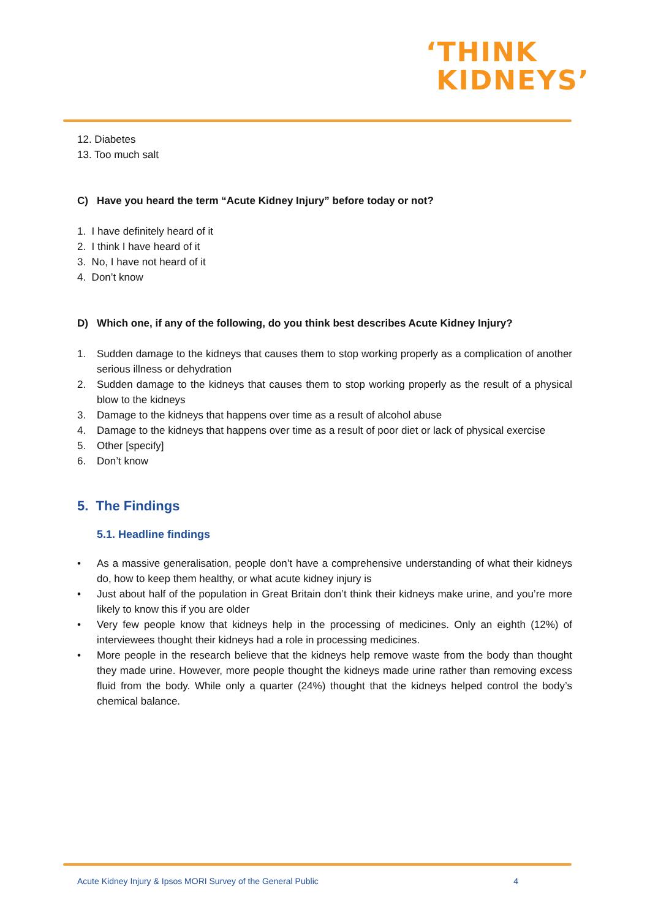‘THINK
KIDNEYS’
12. Diabetes
13. Too much salt
C) Have you heard the term “Acute Kidney Injury” before today or not?
1. I have definitely heard of it
2. I think I have heard of it
3. No, I have not heard of it
4. Don’t know
D) Which one, if any of the following, do you think best describes Acute Kidney Injury?
1. Sudden damage to the kidneys that causes them to stop working properly as a complication of another serious illness or dehydration
2. Sudden damage to the kidneys that causes them to stop working properly as the result of a physical blow to the kidneys
3. Damage to the kidneys that happens over time as a result of alcohol abuse
4. Damage to the kidneys that happens over time as a result of poor diet or lack of physical exercise
5. Other [specify]
6. Don’t know
5. The Findings
5.1. Headline findings
• As a massive generalisation, people don’t have a comprehensive understanding of what their kidneys do, how to keep them healthy, or what acute kidney injury is
• Just about half of the population in Great Britain don’t think their kidneys make urine, and you’re more likely to know this if you are older
• Very few people know that kidneys help in the processing of medicines. Only an eighth (12%) of interviewees thought their kidneys had a role in processing medicines.
• More people in the research believe that the kidneys help remove waste from the body than thought they made urine. However, more people thought the kidneys made urine rather than removing excess fluid from the body. While only a quarter (24%) thought that the kidneys helped control the body’s chemical balance.
Acute Kidney Injury & Ipsos MORI Survey of the General Public 4